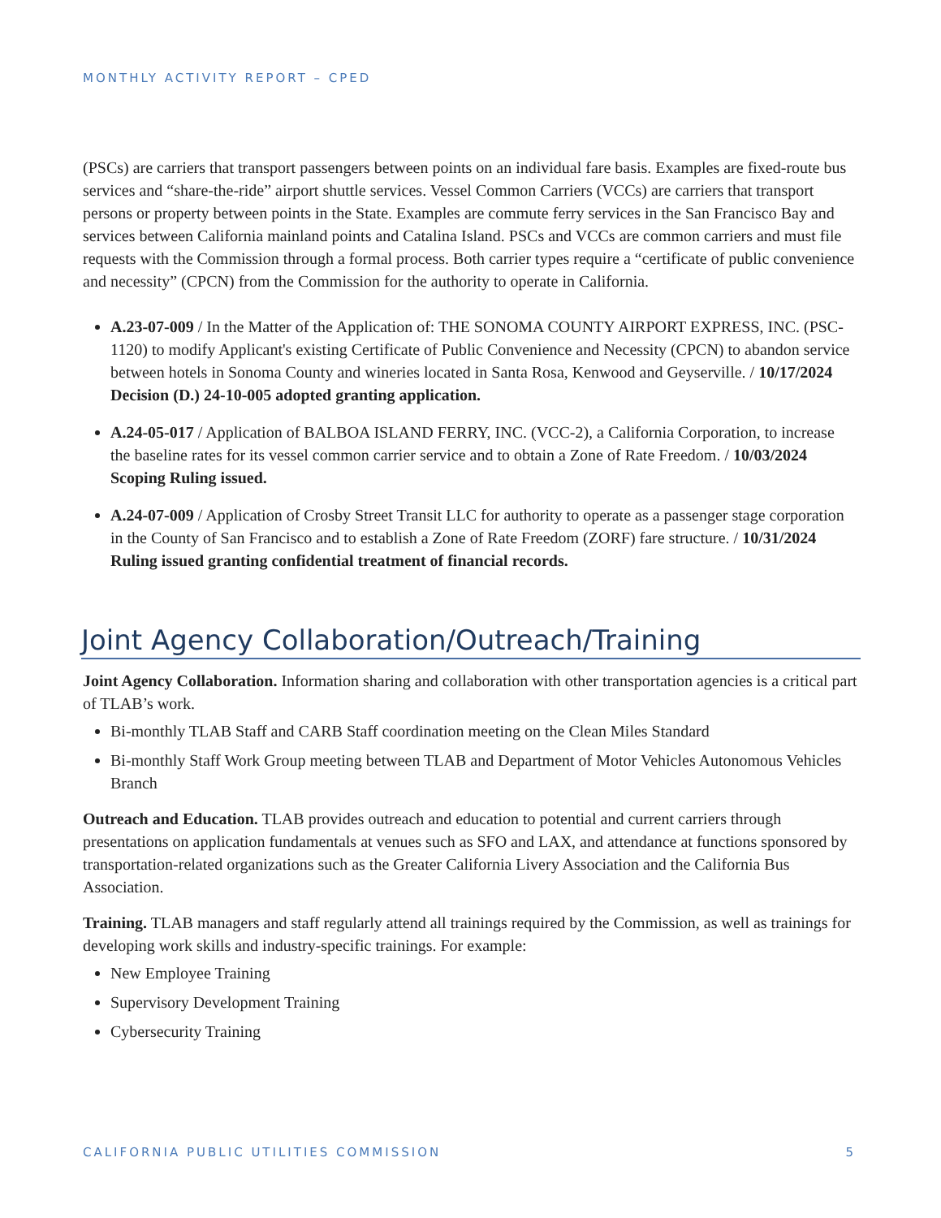MONTHLY ACTIVITY REPORT – CPED
(PSCs) are carriers that transport passengers between points on an individual fare basis. Examples are fixed-route bus services and “share-the-ride” airport shuttle services. Vessel Common Carriers (VCCs) are carriers that transport persons or property between points in the State. Examples are commute ferry services in the San Francisco Bay and services between California mainland points and Catalina Island. PSCs and VCCs are common carriers and must file requests with the Commission through a formal process. Both carrier types require a “certificate of public convenience and necessity” (CPCN) from the Commission for the authority to operate in California.
A.23-07-009 / In the Matter of the Application of: THE SONOMA COUNTY AIRPORT EXPRESS, INC. (PSC-1120) to modify Applicant's existing Certificate of Public Convenience and Necessity (CPCN) to abandon service between hotels in Sonoma County and wineries located in Santa Rosa, Kenwood and Geyserville. / 10/17/2024 Decision (D.) 24-10-005 adopted granting application.
A.24-05-017 / Application of BALBOA ISLAND FERRY, INC. (VCC-2), a California Corporation, to increase the baseline rates for its vessel common carrier service and to obtain a Zone of Rate Freedom. / 10/03/2024 Scoping Ruling issued.
A.24-07-009 / Application of Crosby Street Transit LLC for authority to operate as a passenger stage corporation in the County of San Francisco and to establish a Zone of Rate Freedom (ZORF) fare structure. / 10/31/2024 Ruling issued granting confidential treatment of financial records.
Joint Agency Collaboration/Outreach/Training
Joint Agency Collaboration. Information sharing and collaboration with other transportation agencies is a critical part of TLAB’s work.
Bi-monthly TLAB Staff and CARB Staff coordination meeting on the Clean Miles Standard
Bi-monthly Staff Work Group meeting between TLAB and Department of Motor Vehicles Autonomous Vehicles Branch
Outreach and Education. TLAB provides outreach and education to potential and current carriers through presentations on application fundamentals at venues such as SFO and LAX, and attendance at functions sponsored by transportation-related organizations such as the Greater California Livery Association and the California Bus Association.
Training. TLAB managers and staff regularly attend all trainings required by the Commission, as well as trainings for developing work skills and industry-specific trainings. For example:
New Employee Training
Supervisory Development Training
Cybersecurity Training
CALIFORNIA PUBLIC UTILITIES COMMISSION 5